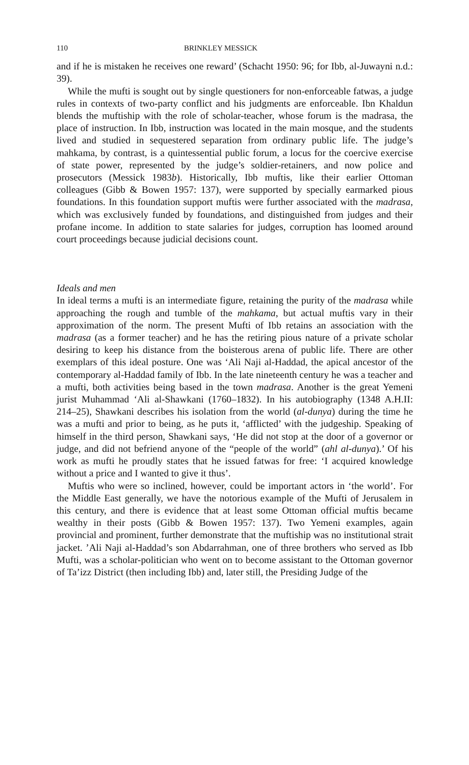110 BRINKLEY MESSICK
and if he is mistaken he receives one reward’ (Schacht 1950: 96; for Ibb, al-Juwayni n.d.: 39).
While the mufti is sought out by single questioners for non-enforceable fatwas, a judge rules in contexts of two-party conflict and his judgments are enforceable. Ibn Khaldun blends the muftiship with the role of scholar-teacher, whose forum is the madrasa, the place of instruction. In Ibb, instruction was located in the main mosque, and the students lived and studied in sequestered separation from ordinary public life. The judge’s mahkama, by contrast, is a quintessential public forum, a locus for the coercive exercise of state power, represented by the judge’s soldier-retainers, and now police and prosecutors (Messick 1983b). Historically, Ibb muftis, like their earlier Ottoman colleagues (Gibb & Bowen 1957: 137), were supported by specially earmarked pious foundations. In this foundation support muftis were further associated with the madrasa, which was exclusively funded by foundations, and distinguished from judges and their profane income. In addition to state salaries for judges, corruption has loomed around court proceedings because judicial decisions count.
Ideals and men
In ideal terms a mufti is an intermediate figure, retaining the purity of the madrasa while approaching the rough and tumble of the mahkama, but actual muftis vary in their approximation of the norm. The present Mufti of Ibb retains an association with the madrasa (as a former teacher) and he has the retiring pious nature of a private scholar desiring to keep his distance from the boisterous arena of public life. There are other exemplars of this ideal posture. One was ‘Ali Naji al-Haddad, the apical ancestor of the contemporary al-Haddad family of Ibb. In the late nineteenth century he was a teacher and a mufti, both activities being based in the town madrasa. Another is the great Yemeni jurist Muhammad ‘Ali al-Shawkani (1760–1832). In his autobiography (1348 A.H.II: 214–25), Shawkani describes his isolation from the world (al-dunya) during the time he was a mufti and prior to being, as he puts it, ‘afflicted’ with the judgeship. Speaking of himself in the third person, Shawkani says, ‘He did not stop at the door of a governor or judge, and did not befriend anyone of the “people of the world” (ahl al-dunya).’ Of his work as mufti he proudly states that he issued fatwas for free: ‘I acquired knowledge without a price and I wanted to give it thus’.
Muftis who were so inclined, however, could be important actors in ‘the world’. For the Middle East generally, we have the notorious example of the Mufti of Jerusalem in this century, and there is evidence that at least some Ottoman official muftis became wealthy in their posts (Gibb & Bowen 1957: 137). Two Yemeni examples, again provincial and prominent, further demonstrate that the muftiship was no institutional strait jacket. ’Ali Naji al-Haddad’s son Abdarrahman, one of three brothers who served as Ibb Mufti, was a scholar-politician who went on to become assistant to the Ottoman governor of Ta’izz District (then including Ibb) and, later still, the Presiding Judge of the